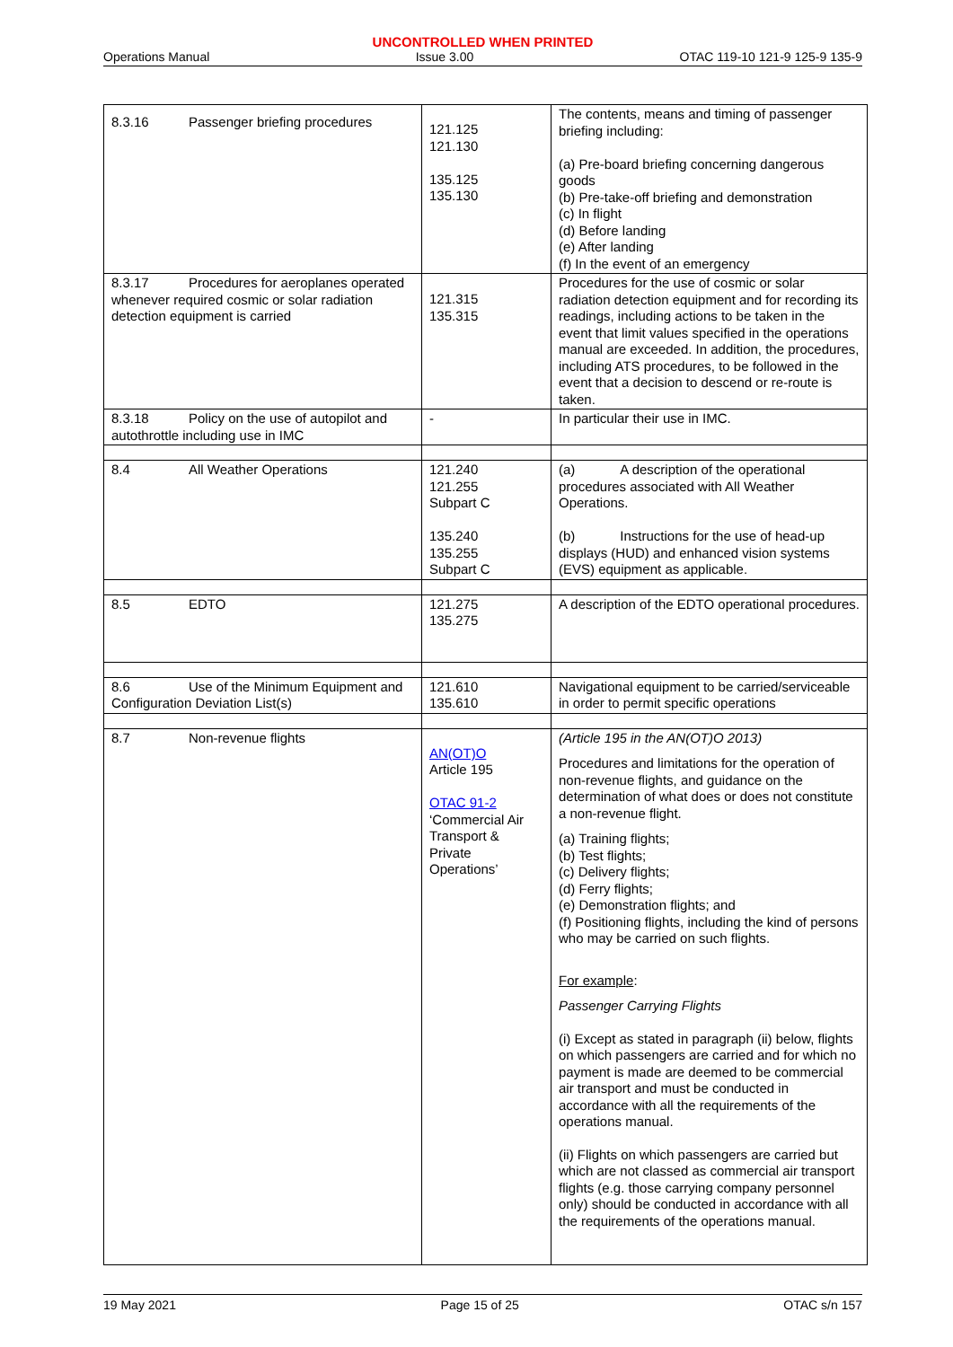UNCONTROLLED WHEN PRINTED
Operations Manual Issue 3.00 OTAC 119-10 121-9 125-9 135-9
| 8.3.16 Passenger briefing procedures | 121.125 121.130 135.125 135.130 | The contents, means and timing of passenger briefing including: (a) Pre-board briefing concerning dangerous goods (b) Pre-take-off briefing and demonstration (c) In flight (d) Before landing (e) After landing (f) In the event of an emergency |
| 8.3.17 Procedures for aeroplanes operated whenever required cosmic or solar radiation detection equipment is carried | 121.315 135.315 | Procedures for the use of cosmic or solar radiation detection equipment and for recording its readings, including actions to be taken in the event that limit values specified in the operations manual are exceeded. In addition, the procedures, including ATS procedures, to be followed in the event that a decision to descend or re-route is taken. |
| 8.3.18 Policy on the use of autopilot and autothrottle including use in IMC | - | In particular their use in IMC. |
| 8.4 All Weather Operations | 121.240 121.255 Subpart C 135.240 135.255 Subpart C | (a) A description of the operational procedures associated with All Weather Operations. (b) Instructions for the use of head-up displays (HUD) and enhanced vision systems (EVS) equipment as applicable. |
| 8.5 EDTO | 121.275 135.275 | A description of the EDTO operational procedures. |
| 8.6 Use of the Minimum Equipment and Configuration Deviation List(s) | 121.610 135.610 | Navigational equipment to be carried/serviceable in order to permit specific operations |
| 8.7 Non-revenue flights | AN(OT)O Article 195 OTAC 91-2 ‘Commercial Air Transport & Private Operations’ | (Article 195 in the AN(OT)O 2013) Procedures and limitations for the operation of non-revenue flights, and guidance on the determination of what does or does not constitute a non-revenue flight. (a) Training flights; (b) Test flights; (c) Delivery flights; (d) Ferry flights; (e) Demonstration flights; and (f) Positioning flights, including the kind of persons who may be carried on such flights. For example : Passenger Carrying Flights (i) Except as stated in paragraph (ii) below, flights on which passengers are carried and for which no payment is made are deemed to be commercial air transport and must be conducted in accordance with all the requirements of the operations manual. (ii) Flights on which passengers are carried but which are not classed as commercial air transport flights (e.g. those carrying company personnel only) should be conducted in accordance with all the requirements of the operations manual. |
19 May 2021 Page 15 of 25 OTAC s/n 157